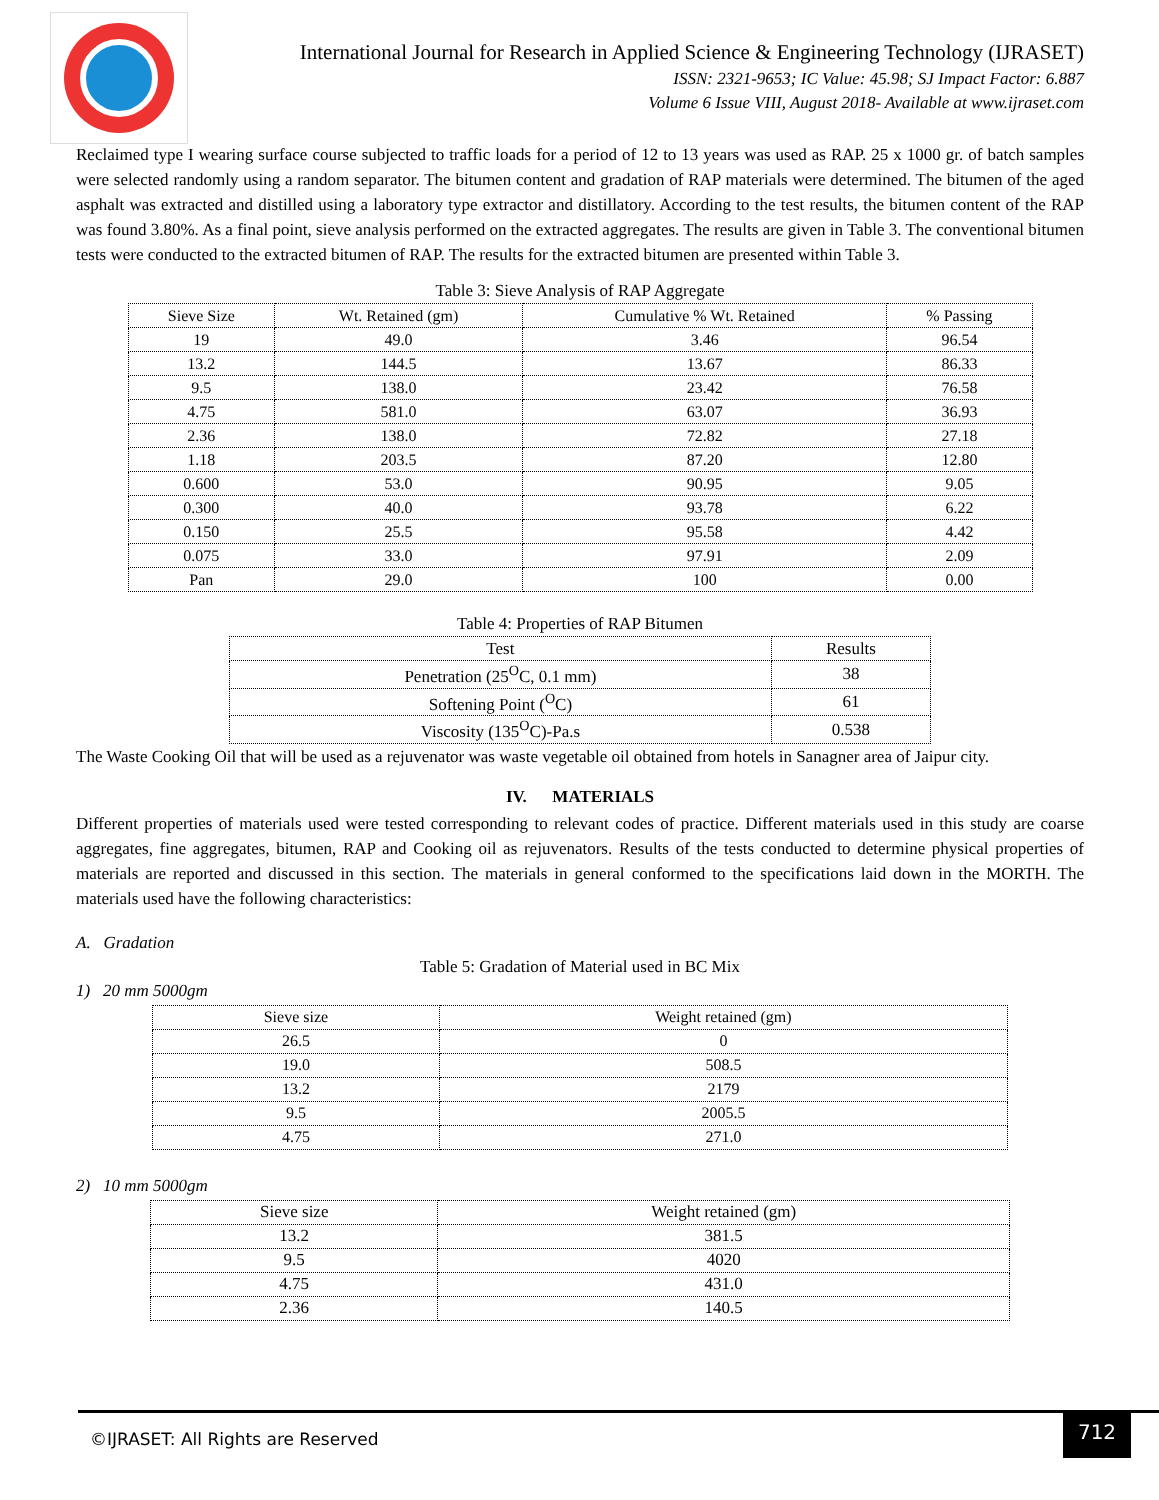International Journal for Research in Applied Science & Engineering Technology (IJRASET)
ISSN: 2321-9653; IC Value: 45.98; SJ Impact Factor: 6.887
Volume 6 Issue VIII, August 2018- Available at www.ijraset.com
Reclaimed type I wearing surface course subjected to traffic loads for a period of 12 to 13 years was used as RAP. 25 x 1000 gr. of batch samples were selected randomly using a random separator. The bitumen content and gradation of RAP materials were determined. The bitumen of the aged asphalt was extracted and distilled using a laboratory type extractor and distillatory. According to the test results, the bitumen content of the RAP was found 3.80%. As a final point, sieve analysis performed on the extracted aggregates. The results are given in Table 3. The conventional bitumen tests were conducted to the extracted bitumen of RAP. The results for the extracted bitumen are presented within Table 3.
Table 3: Sieve Analysis of RAP Aggregate
| Sieve Size | Wt. Retained (gm) | Cumulative % Wt. Retained | % Passing |
| --- | --- | --- | --- |
| 19 | 49.0 | 3.46 | 96.54 |
| 13.2 | 144.5 | 13.67 | 86.33 |
| 9.5 | 138.0 | 23.42 | 76.58 |
| 4.75 | 581.0 | 63.07 | 36.93 |
| 2.36 | 138.0 | 72.82 | 27.18 |
| 1.18 | 203.5 | 87.20 | 12.80 |
| 0.600 | 53.0 | 90.95 | 9.05 |
| 0.300 | 40.0 | 93.78 | 6.22 |
| 0.150 | 25.5 | 95.58 | 4.42 |
| 0.075 | 33.0 | 97.91 | 2.09 |
| Pan | 29.0 | 100 | 0.00 |
Table 4: Properties of RAP Bitumen
| Test | Results |
| --- | --- |
| Penetration (25<sup>O</sup>C, 0.1 mm) | 38 |
| Softening Point (<sup>O</sup>C) | 61 |
| Viscosity (135<sup>O</sup>C)-Pa.s | 0.538 |
The Waste Cooking Oil that will be used as a rejuvenator was waste vegetable oil obtained from hotels in Sanagner area of Jaipur city.
IV. MATERIALS
Different properties of materials used were tested corresponding to relevant codes of practice. Different materials used in this study are coarse aggregates, fine aggregates, bitumen, RAP and Cooking oil as rejuvenators. Results of the tests conducted to determine physical properties of materials are reported and discussed in this section. The materials in general conformed to the specifications laid down in the MORTH. The materials used have the following characteristics:
A. Gradation
Table 5: Gradation of Material used in BC Mix
1) 20 mm 5000gm
| Sieve size | Weight retained (gm) |
| --- | --- |
| 26.5 | 0 |
| 19.0 | 508.5 |
| 13.2 | 2179 |
| 9.5 | 2005.5 |
| 4.75 | 271.0 |
2) 10 mm 5000gm
| Sieve size | Weight retained (gm) |
| --- | --- |
| 13.2 | 381.5 |
| 9.5 | 4020 |
| 4.75 | 431.0 |
| 2.36 | 140.5 |
©IJRASET: All Rights are Reserved
712